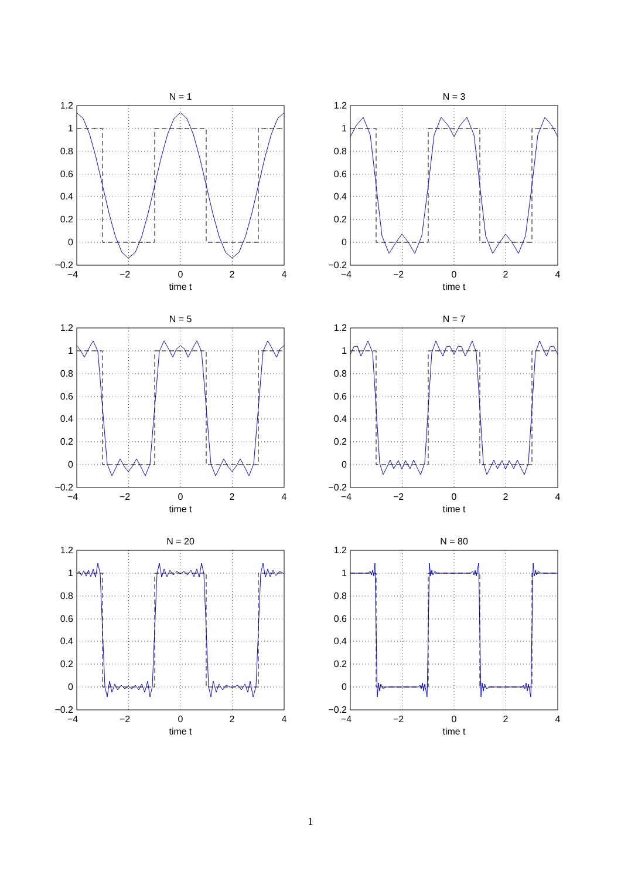N = 1
1.2
1
0.8
0.6
0.4
0.2
0
−0.2
−4
−2
0
2
4
time t
N = 3
1.2
1
0.8
0.6
0.4
0.2
0
−0.2
−4
−2
0
2
4
time t
N = 5
1.2
1
0.8
0.6
0.4
0.2
0
−0.2
−4
−2
0
2
4
time t
N = 7
1.2
1
0.8
0.6
0.4
0.2
0
−0.2
−4
−2
0
2
4
time t
N = 20
1.2
1
0.8
0.6
0.4
0.2
0
−0.2
−4
−2
0
2
4
time t
N = 80
1.2
1
0.8
0.6
0.4
0.2
0
−0.2
−4
−2
0
2
4
time t
1